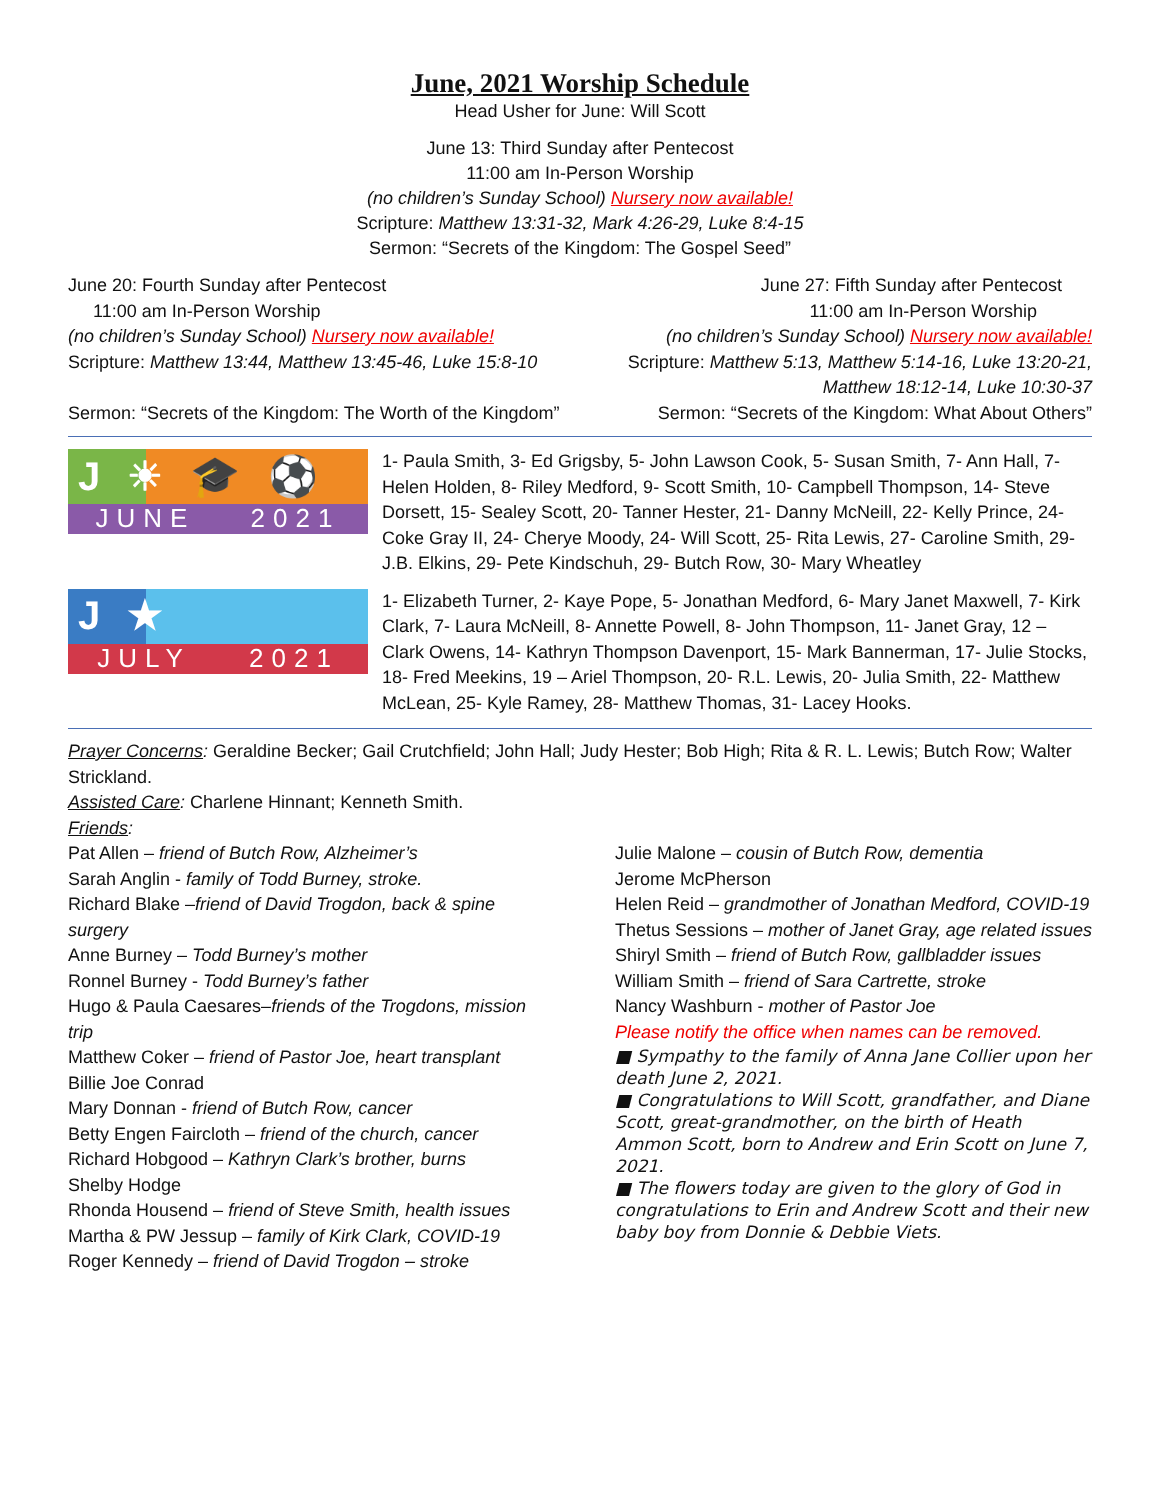June, 2021 Worship Schedule
Head Usher for June: Will Scott
June 13: Third Sunday after Pentecost
11:00 am In-Person Worship
(no children’s Sunday School) Nursery now available!
Scripture: Matthew 13:31-32, Mark 4:26-29, Luke 8:4-15
Sermon: “Secrets of the Kingdom: The Gospel Seed”
June 20: Fourth Sunday after Pentecost
11:00 am In-Person Worship
(no children’s Sunday School) Nursery now available!
Scripture: Matthew 13:44, Matthew 13:45-46, Luke 15:8-10
Sermon: “Secrets of the Kingdom: The Worth of the Kingdom”
June 27: Fifth Sunday after Pentecost
11:00 am In-Person Worship
(no children’s Sunday School) Nursery now available!
Scripture: Matthew 5:13, Matthew 5:14-16, Luke 13:20-21, Matthew 18:12-14, Luke 10:30-37
Sermon: “Secrets of the Kingdom: What About Others”
J ☀ 🎓 ⚽
JUNE 2021
1- Paula Smith, 3- Ed Grigsby, 5- John Lawson Cook, 5- Susan Smith, 7- Ann Hall, 7- Helen Holden, 8- Riley Medford, 9- Scott Smith, 10- Campbell Thompson, 14- Steve Dorsett, 15- Sealey Scott, 20- Tanner Hester, 21- Danny McNeill, 22- Kelly Prince, 24- Coke Gray II, 24- Cherye Moody, 24- Will Scott, 25- Rita Lewis, 27- Caroline Smith, 29- J.B. Elkins, 29- Pete Kindschuh, 29- Butch Row, 30- Mary Wheatley
J ★
JULY 2021
1- Elizabeth Turner, 2- Kaye Pope, 5- Jonathan Medford, 6- Mary Janet Maxwell, 7- Kirk Clark, 7- Laura McNeill, 8- Annette Powell, 8- John Thompson, 11- Janet Gray, 12 – Clark Owens, 14- Kathryn Thompson Davenport, 15- Mark Bannerman, 17- Julie Stocks, 18- Fred Meekins, 19 – Ariel Thompson, 20- R.L. Lewis, 20- Julia Smith, 22- Matthew McLean, 25- Kyle Ramey, 28- Matthew Thomas, 31- Lacey Hooks.
Prayer Concerns: Geraldine Becker; Gail Crutchfield; John Hall; Judy Hester; Bob High; Rita & R. L. Lewis; Butch Row; Walter Strickland.
Assisted Care: Charlene Hinnant; Kenneth Smith.
Friends:
Pat Allen – friend of Butch Row, Alzheimer’s
Sarah Anglin - family of Todd Burney, stroke.
Richard Blake –friend of David Trogdon, back & spine surgery
Anne Burney – Todd Burney’s mother
Ronnel Burney - Todd Burney’s father
Hugo & Paula Caesares–friends of the Trogdons, mission trip
Matthew Coker – friend of Pastor Joe, heart transplant
Billie Joe Conrad
Mary Donnan - friend of Butch Row, cancer
Betty Engen Faircloth – friend of the church, cancer
Richard Hobgood – Kathryn Clark’s brother, burns
Shelby Hodge
Rhonda Housend – friend of Steve Smith, health issues
Martha & PW Jessup – family of Kirk Clark, COVID-19
Roger Kennedy – friend of David Trogdon – stroke
Julie Malone – cousin of Butch Row, dementia
Jerome McPherson
Helen Reid – grandmother of Jonathan Medford, COVID-19
Thetus Sessions – mother of Janet Gray, age related issues
Shiryl Smith – friend of Butch Row, gallbladder issues
William Smith – friend of Sara Cartrette, stroke
Nancy Washburn - mother of Pastor Joe
Please notify the office when names can be removed.
■ Sympathy to the family of Anna Jane Collier upon her death June 2, 2021.
■ Congratulations to Will Scott, grandfather, and Diane Scott, great-grandmother, on the birth of Heath Ammon Scott, born to Andrew and Erin Scott on June 7, 2021.
■ The flowers today are given to the glory of God in congratulations to Erin and Andrew Scott and their new baby boy from Donnie & Debbie Viets.